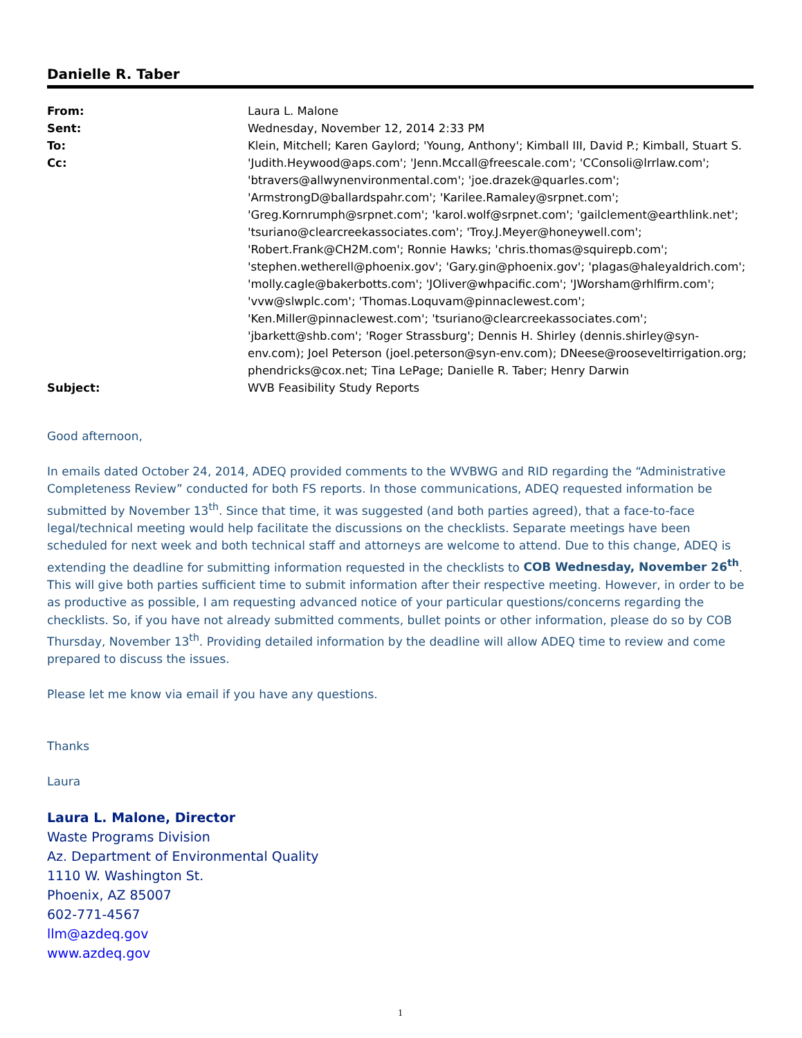Danielle R. Taber
| From: | Laura L. Malone |
| Sent: | Wednesday, November 12, 2014 2:33 PM |
| To: | Klein, Mitchell; Karen Gaylord; 'Young, Anthony'; Kimball III, David P.; Kimball, Stuart S. |
| Cc: | 'Judith.Heywood@aps.com'; 'Jenn.Mccall@freescale.com'; 'CConsoli@lrrlaw.com'; 'btravers@allwynenvironmental.com'; 'joe.drazek@quarles.com'; 'ArmstrongD@ballardspahr.com'; 'Karilee.Ramaley@srpnet.com'; 'Greg.Kornrumph@srpnet.com'; 'karol.wolf@srpnet.com'; 'gailclement@earthlink.net'; 'tsuriano@clearcreekassociates.com'; 'Troy.J.Meyer@honeywell.com'; 'Robert.Frank@CH2M.com'; Ronnie Hawks; 'chris.thomas@squirepb.com'; 'stephen.wetherell@phoenix.gov'; 'Gary.gin@phoenix.gov'; 'plagas@haleyaldrich.com'; 'molly.cagle@bakerbotts.com'; 'JOliver@whpacific.com'; 'JWorsham@rhlfirm.com'; 'vvw@slwplc.com'; 'Thomas.Loquvam@pinnaclewest.com'; 'Ken.Miller@pinnaclewest.com'; 'tsuriano@clearcreekassociates.com'; 'jbarkett@shb.com'; 'Roger Strassburg'; Dennis H. Shirley (dennis.shirley@syn-env.com); Joel Peterson (joel.peterson@syn-env.com); DNeese@rooseveltirrigation.org; phendricks@cox.net; Tina LePage; Danielle R. Taber; Henry Darwin |
| Subject: | WVB Feasibility Study Reports |
Good afternoon,
In emails dated October 24, 2014, ADEQ provided comments to the WVBWG and RID regarding the “Administrative Completeness Review” conducted for both FS reports. In those communications, ADEQ requested information be submitted by November 13<sup>th</sup>. Since that time, it was suggested (and both parties agreed), that a face-to-face legal/technical meeting would help facilitate the discussions on the checklists. Separate meetings have been scheduled for next week and both technical staff and attorneys are welcome to attend. Due to this change, ADEQ is extending the deadline for submitting information requested in the checklists to COB Wednesday, November 26<sup>th</sup>. This will give both parties sufficient time to submit information after their respective meeting. However, in order to be as productive as possible, I am requesting advanced notice of your particular questions/concerns regarding the checklists. So, if you have not already submitted comments, bullet points or other information, please do so by COB Thursday, November 13<sup>th</sup>. Providing detailed information by the deadline will allow ADEQ time to review and come prepared to discuss the issues.
Please let me know via email if you have any questions.
Thanks
Laura
Laura L. Malone, Director
Waste Programs Division
Az. Department of Environmental Quality
1110 W. Washington St.
Phoenix, AZ 85007
602-771-4567
llm@azdeq.gov
www.azdeq.gov
1